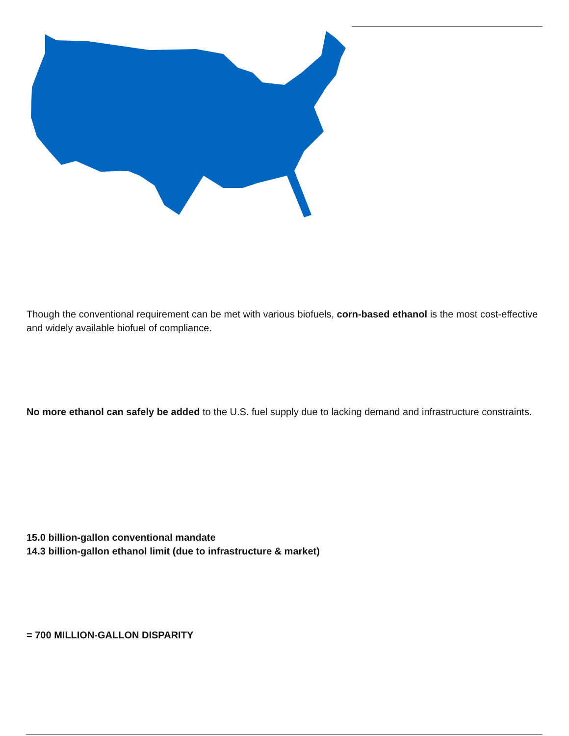Though the conventional requirement can be met with various biofuels, corn-based ethanol is the most cost-effective and widely available biofuel of compliance.
No more ethanol can safely be added to the U.S. fuel supply due to lacking demand and infrastructure constraints.
15.0 billion-gallon conventional mandate
14.3 billion-gallon ethanol limit (due to infrastructure & market)
= 700 MILLION-GALLON DISPARITY